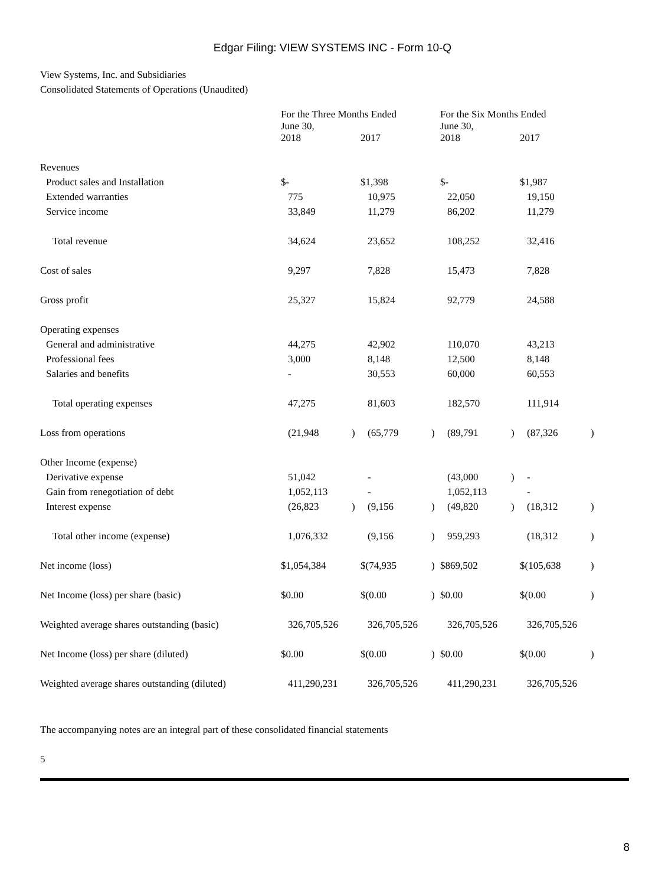Edgar Filing: VIEW SYSTEMS INC - Form 10-Q
View Systems, Inc. and Subsidiaries
Consolidated Statements of Operations (Unaudited)
| | For the Three Months Ended June 30, | | | | For the Six Months Ended June 30, | | | |
| | 2018 | | 2017 | | 2018 | | 2017 | |
| Revenues | | | | | | | | |
| Product sales and Installation | $- | | $1,398 | | $- | | $1,987 | |
| Extended warranties | 775 | | 10,975 | | 22,050 | | 19,150 | |
| Service income | 33,849 | | 11,279 | | 86,202 | | 11,279 | |
| Total revenue | 34,624 | | 23,652 | | 108,252 | | 32,416 | |
| Cost of sales | 9,297 | | 7,828 | | 15,473 | | 7,828 | |
| Gross profit | 25,327 | | 15,824 | | 92,779 | | 24,588 | |
| Operating expenses | | | | | | | | |
| General and administrative | 44,275 | | 42,902 | | 110,070 | | 43,213 | |
| Professional fees | 3,000 | | 8,148 | | 12,500 | | 8,148 | |
| Salaries and benefits | - | | 30,553 | | 60,000 | | 60,553 | |
| Total operating expenses | 47,275 | | 81,603 | | 182,570 | | 111,914 | |
| Loss from operations | (21,948 | ) | (65,779 | ) | (89,791 | ) | (87,326 | ) |
| Other Income (expense) | | | | | | | | |
| Derivative expense | 51,042 | | - | | (43,000 | ) | - | |
| Gain from renegotiation of debt | 1,052,113 | | - | | 1,052,113 | | - | |
| Interest expense | (26,823 | ) | (9,156 | ) | (49,820 | ) | (18,312 | ) |
| Total other income (expense) | 1,076,332 | | (9,156 | ) | 959,293 | | (18,312 | ) |
| Net income (loss) | $1,054,384 | | $(74,935 | ) | $869,502 | | $(105,638 | ) |
| Net Income (loss) per share (basic) | $0.00 | | $(0.00 | ) | $0.00 | | $(0.00 | ) |
| Weighted average shares outstanding (basic) | 326,705,526 | | 326,705,526 | | 326,705,526 | | 326,705,526 | |
| Net Income (loss) per share (diluted) | $0.00 | | $(0.00 | ) | $0.00 | | $(0.00 | ) |
| Weighted average shares outstanding (diluted) | 411,290,231 | | 326,705,526 | | 411,290,231 | | 326,705,526 | |
The accompanying notes are an integral part of these consolidated financial statements
5
8